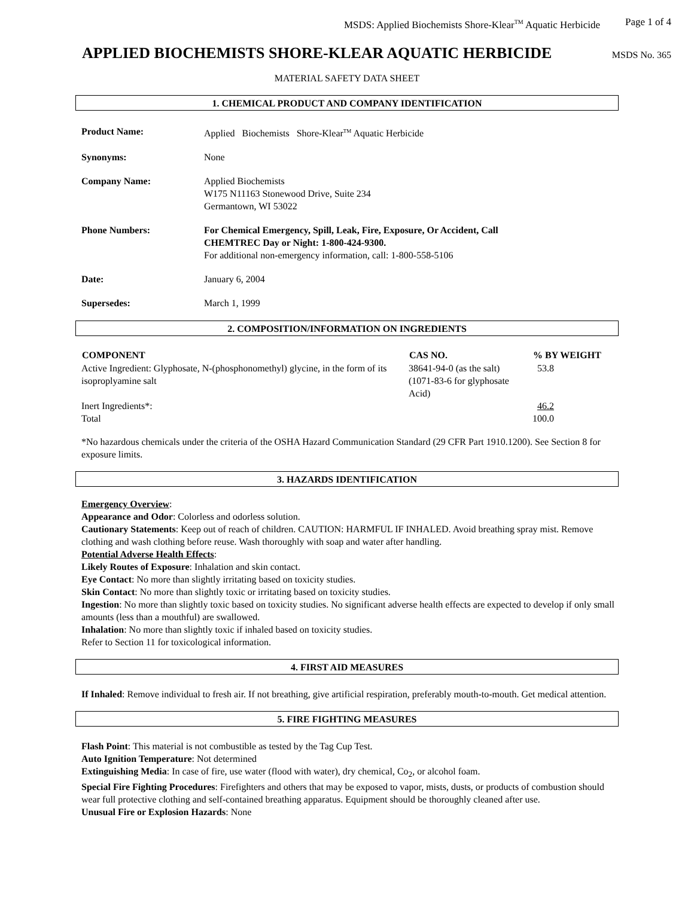MSDS: Applied Biochemists Shore-Klear<sup>TM</sup> Aquatic Herbicide Page 1 of 4
APPLIED BIOCHEMISTS SHORE-KLEAR AQUATIC HERBICIDE
MSDS No. 365
MATERIAL SAFETY DATA SHEET
1. CHEMICAL PRODUCT AND COMPANY IDENTIFICATION
| Product Name: | Applied Biochemists Shore-Klear<sup>TM</sup> Aquatic Herbicide |
| Synonyms: | None |
| Company Name: | Applied Biochemists W175 N11163 Stonewood Drive, Suite 234 Germantown, WI 53022 |
| Phone Numbers: | For Chemical Emergency, Spill, Leak, Fire, Exposure, Or Accident, Call CHEMTREC Day or Night: 1-800-424-9300. For additional non-emergency information, call: 1-800-558-5106 |
| Date: | January 6, 2004 |
| Supersedes: | March 1, 1999 |
2. COMPOSITION/INFORMATION ON INGREDIENTS
| COMPONENT | CAS NO. | % BY WEIGHT |
| --- | --- | --- |
| Active Ingredient: Glyphosate, N-(phosphonomethyl) glycine, in the form of its isoproplyamine salt | 38641-94-0 (as the salt) (1071-83-6 for glyphosate Acid) | 53.8 |
| Inert Ingredients*: | | 46.2 |
| Total | | 100.0 |
*No hazardous chemicals under the criteria of the OSHA Hazard Communication Standard (29 CFR Part 1910.1200). See Section 8 for exposure limits.
3. HAZARDS IDENTIFICATION
Emergency Overview:
Appearance and Odor: Colorless and odorless solution.
Cautionary Statements: Keep out of reach of children. CAUTION: HARMFUL IF INHALED. Avoid breathing spray mist. Remove clothing and wash clothing before reuse. Wash thoroughly with soap and water after handling.
Potential Adverse Health Effects:
Likely Routes of Exposure: Inhalation and skin contact.
Eye Contact: No more than slightly irritating based on toxicity studies.
Skin Contact: No more than slightly toxic or irritating based on toxicity studies.
Ingestion: No more than slightly toxic based on toxicity studies. No significant adverse health effects are expected to develop if only small amounts (less than a mouthful) are swallowed.
Inhalation: No more than slightly toxic if inhaled based on toxicity studies.
Refer to Section 11 for toxicological information.
4. FIRST AID MEASURES
If Inhaled: Remove individual to fresh air. If not breathing, give artificial respiration, preferably mouth-to-mouth. Get medical attention.
5. FIRE FIGHTING MEASURES
Flash Point: This material is not combustible as tested by the Tag Cup Test.
Auto Ignition Temperature: Not determined
Extinguishing Media: In case of fire, use water (flood with water), dry chemical, Co<sub>2</sub>, or alcohol foam.
Special Fire Fighting Procedures: Firefighters and others that may be exposed to vapor, mists, dusts, or products of combustion should wear full protective clothing and self-contained breathing apparatus. Equipment should be thoroughly cleaned after use.
Unusual Fire or Explosion Hazards: None